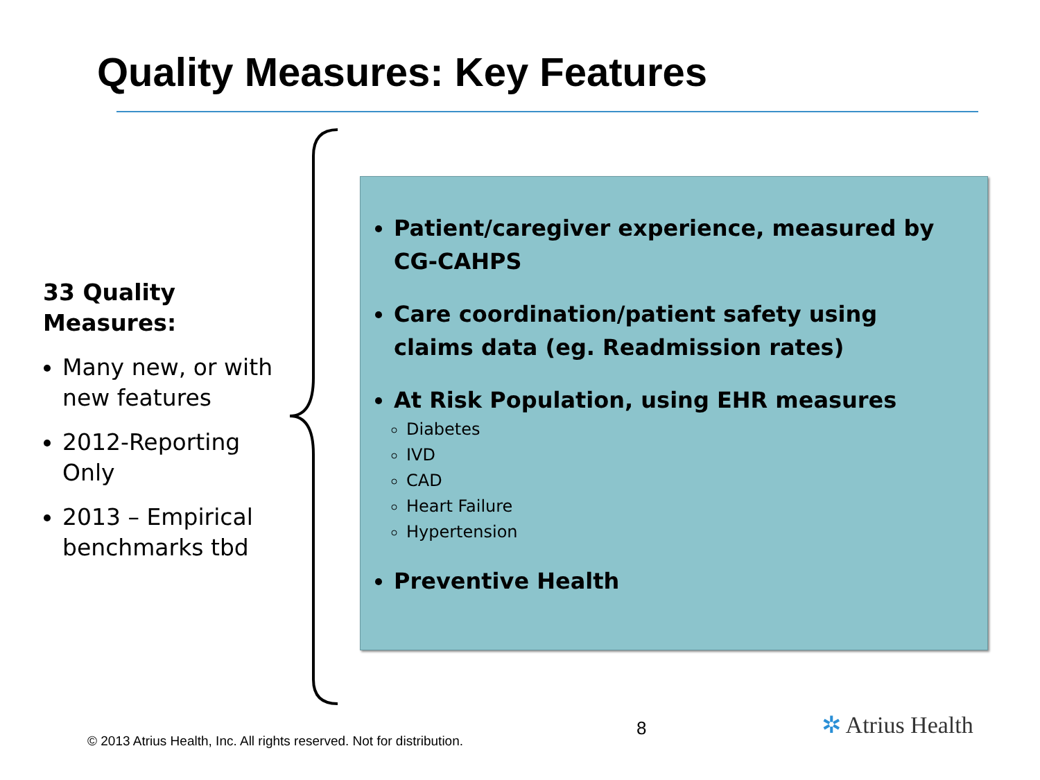Quality Measures: Key Features
33 Quality Measures:
Many new, or with new features
2012-Reporting Only
2013 – Empirical benchmarks tbd
Patient/caregiver experience, measured by CG-CAHPS
Care coordination/patient safety using claims data (eg. Readmission rates)
At Risk Population, using EHR measures
Diabetes
IVD
CAD
Heart Failure
Hypertension
Preventive Health
© 2013 Atrius Health, Inc. All rights reserved. Not for distribution.
8 ✲ Atrius Health